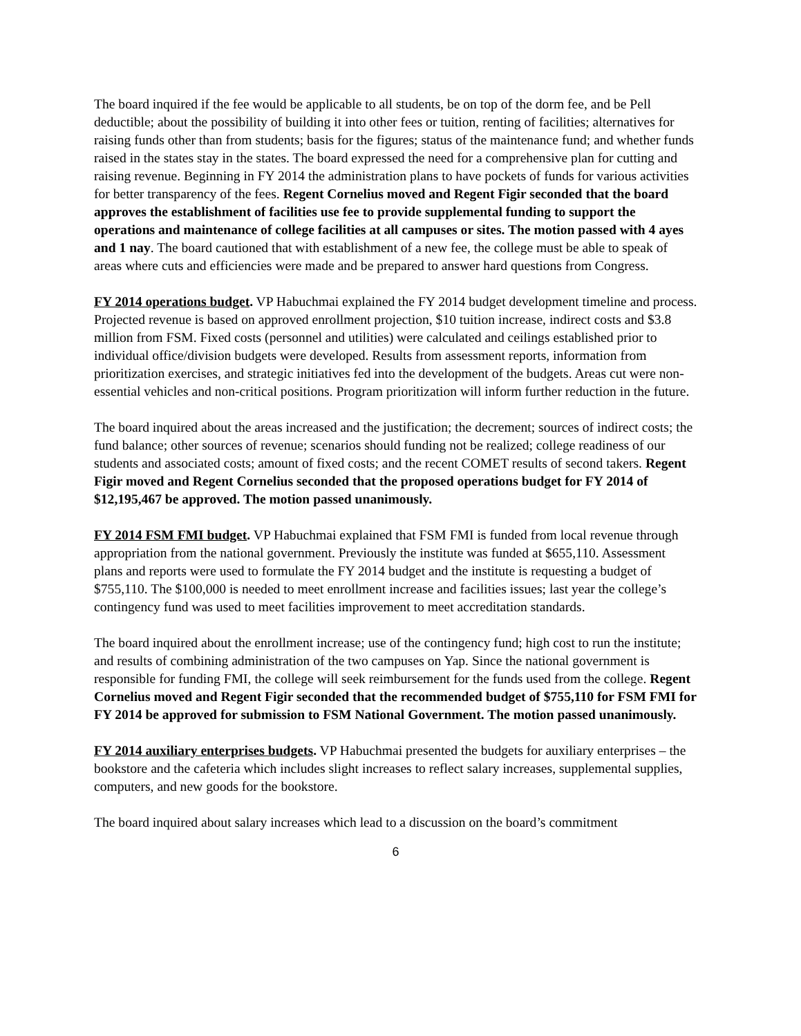The board inquired if the fee would be applicable to all students, be on top of the dorm fee, and be Pell deductible; about the possibility of building it into other fees or tuition, renting of facilities; alternatives for raising funds other than from students; basis for the figures; status of the maintenance fund; and whether funds raised in the states stay in the states. The board expressed the need for a comprehensive plan for cutting and raising revenue. Beginning in FY 2014 the administration plans to have pockets of funds for various activities for better transparency of the fees. Regent Cornelius moved and Regent Figir seconded that the board approves the establishment of facilities use fee to provide supplemental funding to support the operations and maintenance of college facilities at all campuses or sites. The motion passed with 4 ayes and 1 nay. The board cautioned that with establishment of a new fee, the college must be able to speak of areas where cuts and efficiencies were made and be prepared to answer hard questions from Congress.
FY 2014 operations budget. VP Habuchmai explained the FY 2014 budget development timeline and process. Projected revenue is based on approved enrollment projection, $10 tuition increase, indirect costs and $3.8 million from FSM. Fixed costs (personnel and utilities) were calculated and ceilings established prior to individual office/division budgets were developed. Results from assessment reports, information from prioritization exercises, and strategic initiatives fed into the development of the budgets. Areas cut were non-essential vehicles and non-critical positions. Program prioritization will inform further reduction in the future.
The board inquired about the areas increased and the justification; the decrement; sources of indirect costs; the fund balance; other sources of revenue; scenarios should funding not be realized; college readiness of our students and associated costs; amount of fixed costs; and the recent COMET results of second takers. Regent Figir moved and Regent Cornelius seconded that the proposed operations budget for FY 2014 of $12,195,467 be approved. The motion passed unanimously.
FY 2014 FSM FMI budget. VP Habuchmai explained that FSM FMI is funded from local revenue through appropriation from the national government. Previously the institute was funded at $655,110. Assessment plans and reports were used to formulate the FY 2014 budget and the institute is requesting a budget of $755,110. The $100,000 is needed to meet enrollment increase and facilities issues; last year the college’s contingency fund was used to meet facilities improvement to meet accreditation standards.
The board inquired about the enrollment increase; use of the contingency fund; high cost to run the institute; and results of combining administration of the two campuses on Yap. Since the national government is responsible for funding FMI, the college will seek reimbursement for the funds used from the college. Regent Cornelius moved and Regent Figir seconded that the recommended budget of $755,110 for FSM FMI for FY 2014 be approved for submission to FSM National Government. The motion passed unanimously.
FY 2014 auxiliary enterprises budgets. VP Habuchmai presented the budgets for auxiliary enterprises – the bookstore and the cafeteria which includes slight increases to reflect salary increases, supplemental supplies, computers, and new goods for the bookstore.
The board inquired about salary increases which lead to a discussion on the board’s commitment
6